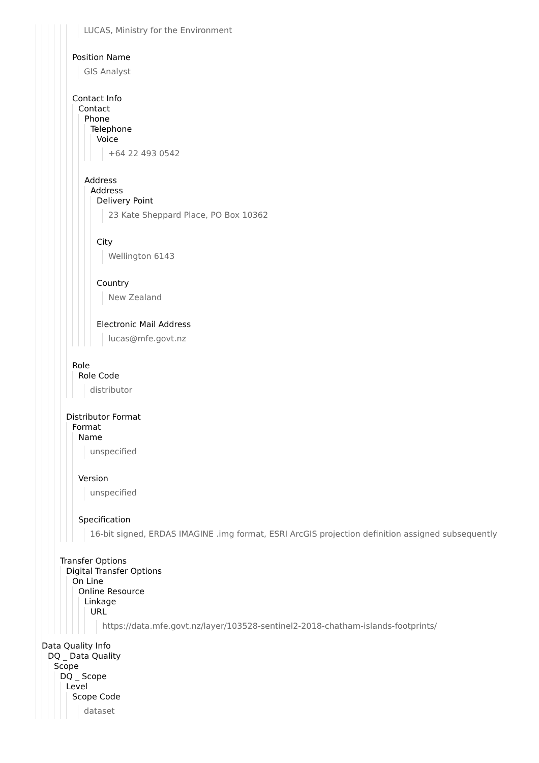LUCAS, Ministry for the Environment
Position Name
GIS Analyst
Contact Info
Contact
Phone
Telephone
Voice
+64 22 493 0542
Address
Address
Delivery Point
23 Kate Sheppard Place, PO Box 10362
City
Wellington 6143
Country
New Zealand
Electronic Mail Address
lucas@mfe.govt.nz
Role
Role Code
distributor
Distributor Format
Format
Name
unspecified
Version
unspecified
Specification
16-bit signed, ERDAS IMAGINE .img format, ESRI ArcGIS projection definition assigned subsequently
Transfer Options
Digital Transfer Options
On Line
Online Resource
Linkage
URL
https://data.mfe.govt.nz/layer/103528-sentinel2-2018-chatham-islands-footprints/
Data Quality Info
DQ _ Data Quality
Scope
DQ _ Scope
Level
Scope Code
dataset